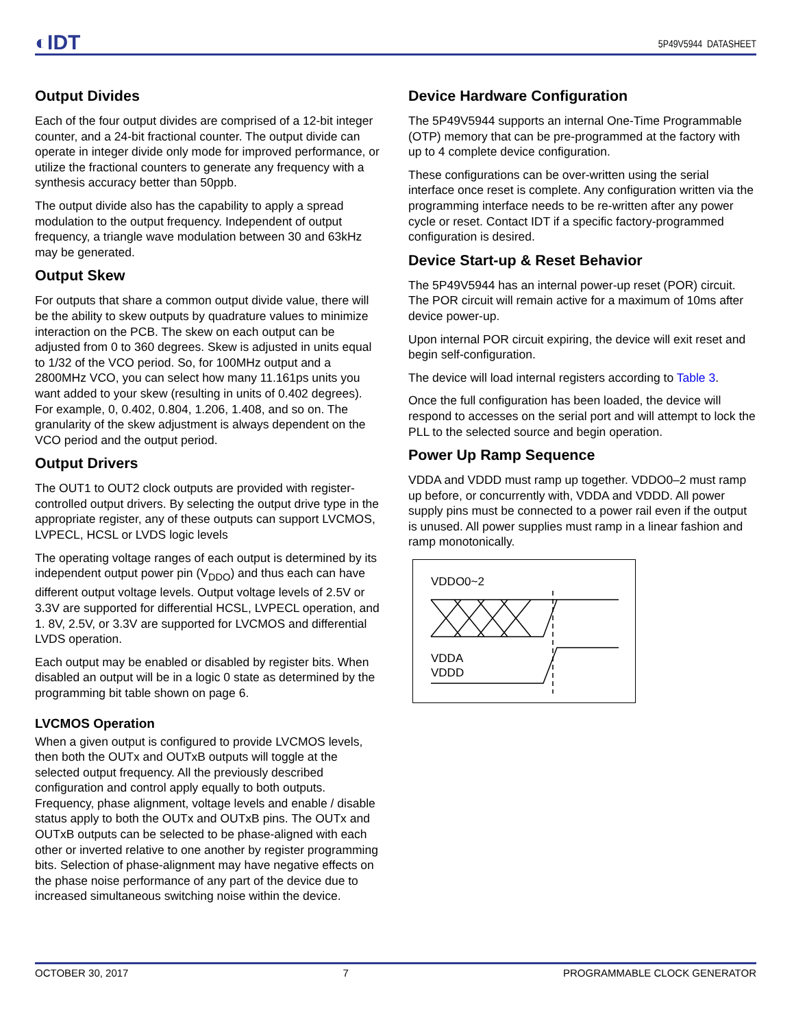◐IDT 5P49V5944 DATASHEET
Output Divides
Each of the four output divides are comprised of a 12-bit integer counter, and a 24-bit fractional counter. The output divide can operate in integer divide only mode for improved performance, or utilize the fractional counters to generate any frequency with a synthesis accuracy better than 50ppb.
The output divide also has the capability to apply a spread modulation to the output frequency. Independent of output frequency, a triangle wave modulation between 30 and 63kHz may be generated.
Output Skew
For outputs that share a common output divide value, there will be the ability to skew outputs by quadrature values to minimize interaction on the PCB. The skew on each output can be adjusted from 0 to 360 degrees. Skew is adjusted in units equal to 1/32 of the VCO period. So, for 100MHz output and a 2800MHz VCO, you can select how many 11.161ps units you want added to your skew (resulting in units of 0.402 degrees). For example, 0, 0.402, 0.804, 1.206, 1.408, and so on. The granularity of the skew adjustment is always dependent on the VCO period and the output period.
Output Drivers
The OUT1 to OUT2 clock outputs are provided with register-controlled output drivers. By selecting the output drive type in the appropriate register, any of these outputs can support LVCMOS, LVPECL, HCSL or LVDS logic levels
The operating voltage ranges of each output is determined by its independent output power pin (V<sub>DDO</sub>) and thus each can have different output voltage levels. Output voltage levels of 2.5V or 3.3V are supported for differential HCSL, LVPECL operation, and 1. 8V, 2.5V, or 3.3V are supported for LVCMOS and differential LVDS operation.
Each output may be enabled or disabled by register bits. When disabled an output will be in a logic 0 state as determined by the programming bit table shown on page 6.
LVCMOS Operation
When a given output is configured to provide LVCMOS levels, then both the OUTx and OUTxB outputs will toggle at the selected output frequency. All the previously described configuration and control apply equally to both outputs. Frequency, phase alignment, voltage levels and enable / disable status apply to both the OUTx and OUTxB pins. The OUTx and OUTxB outputs can be selected to be phase-aligned with each other or inverted relative to one another by register programming bits. Selection of phase-alignment may have negative effects on the phase noise performance of any part of the device due to increased simultaneous switching noise within the device.
Device Hardware Configuration
The 5P49V5944 supports an internal One-Time Programmable (OTP) memory that can be pre-programmed at the factory with up to 4 complete device configuration.
These configurations can be over-written using the serial interface once reset is complete. Any configuration written via the programming interface needs to be re-written after any power cycle or reset. Contact IDT if a specific factory-programmed configuration is desired.
Device Start-up & Reset Behavior
The 5P49V5944 has an internal power-up reset (POR) circuit. The POR circuit will remain active for a maximum of 10ms after device power-up.
Upon internal POR circuit expiring, the device will exit reset and begin self-configuration.
The device will load internal registers according to Table 3.
Once the full configuration has been loaded, the device will respond to accesses on the serial port and will attempt to lock the PLL to the selected source and begin operation.
Power Up Ramp Sequence
VDDA and VDDD must ramp up together. VDDO0–2 must ramp up before, or concurrently with, VDDA and VDDD. All power supply pins must be connected to a power rail even if the output is unused. All power supplies must ramp in a linear fashion and ramp monotonically.
VDDO0~2
VDDA
VDDD
OCTOBER 30, 2017 7 PROGRAMMABLE CLOCK GENERATOR